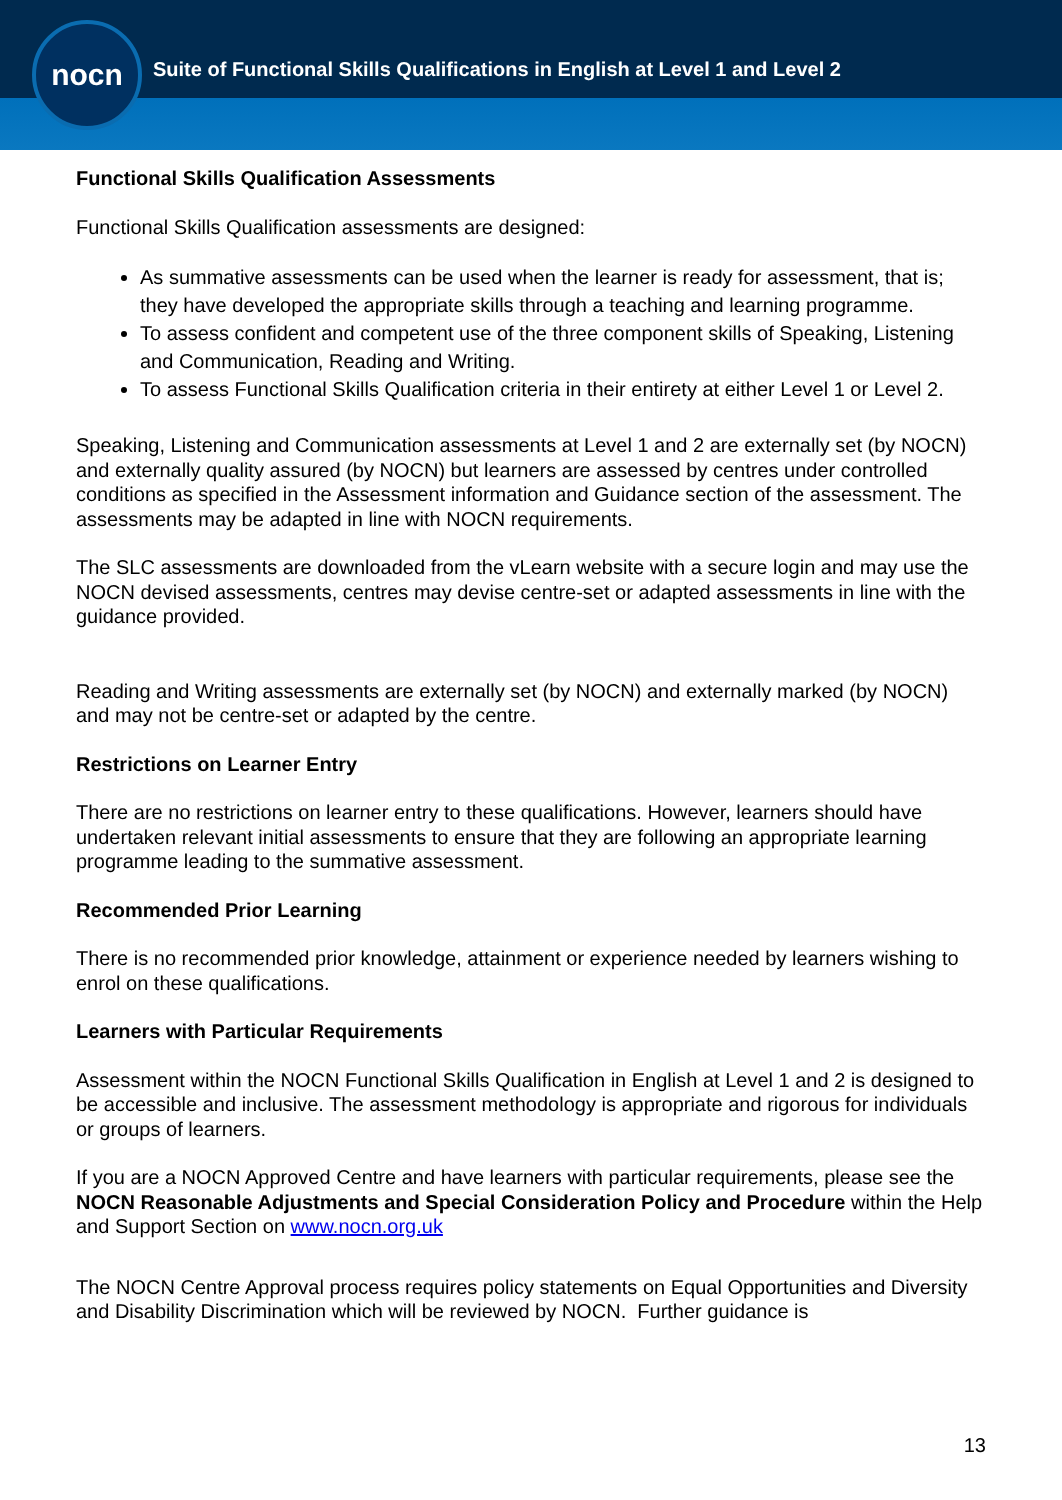nocn
Suite of Functional Skills Qualifications in English at Level 1 and Level 2
Functional Skills Qualification Assessments
Functional Skills Qualification assessments are designed:
As summative assessments can be used when the learner is ready for assessment, that is; they have developed the appropriate skills through a teaching and learning programme.
To assess confident and competent use of the three component skills of Speaking, Listening and Communication, Reading and Writing.
To assess Functional Skills Qualification criteria in their entirety at either Level 1 or Level 2.
Speaking, Listening and Communication assessments at Level 1 and 2 are externally set (by NOCN) and externally quality assured (by NOCN) but learners are assessed by centres under controlled conditions as specified in the Assessment information and Guidance section of the assessment. The assessments may be adapted in line with NOCN requirements.
The SLC assessments are downloaded from the vLearn website with a secure login and may use the NOCN devised assessments, centres may devise centre-set or adapted assessments in line with the guidance provided.
Reading and Writing assessments are externally set (by NOCN) and externally marked (by NOCN) and may not be centre-set or adapted by the centre.
Restrictions on Learner Entry
There are no restrictions on learner entry to these qualifications. However, learners should have undertaken relevant initial assessments to ensure that they are following an appropriate learning programme leading to the summative assessment.
Recommended Prior Learning
There is no recommended prior knowledge, attainment or experience needed by learners wishing to enrol on these qualifications.
Learners with Particular Requirements
Assessment within the NOCN Functional Skills Qualification in English at Level 1 and 2 is designed to be accessible and inclusive. The assessment methodology is appropriate and rigorous for individuals or groups of learners.
If you are a NOCN Approved Centre and have learners with particular requirements, please see the NOCN Reasonable Adjustments and Special Consideration Policy and Procedure within the Help and Support Section on www.nocn.org.uk
The NOCN Centre Approval process requires policy statements on Equal Opportunities and Diversity and Disability Discrimination which will be reviewed by NOCN. Further guidance is
13